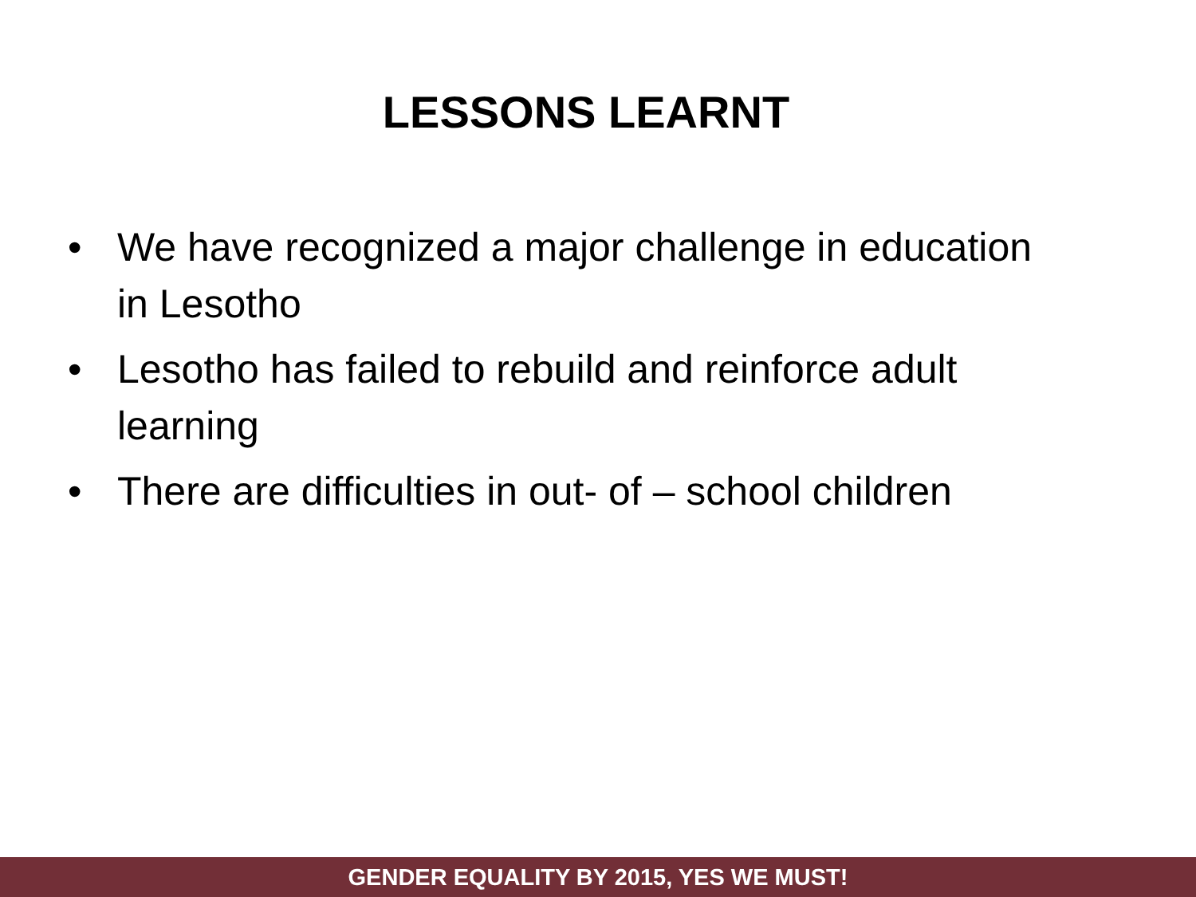LESSONS LEARNT
• We have recognized a major challenge in education in Lesotho
• Lesotho has failed to rebuild and reinforce adult learning
• There are difficulties in out- of – school children
GENDER EQUALITY BY 2015, YES WE MUST!